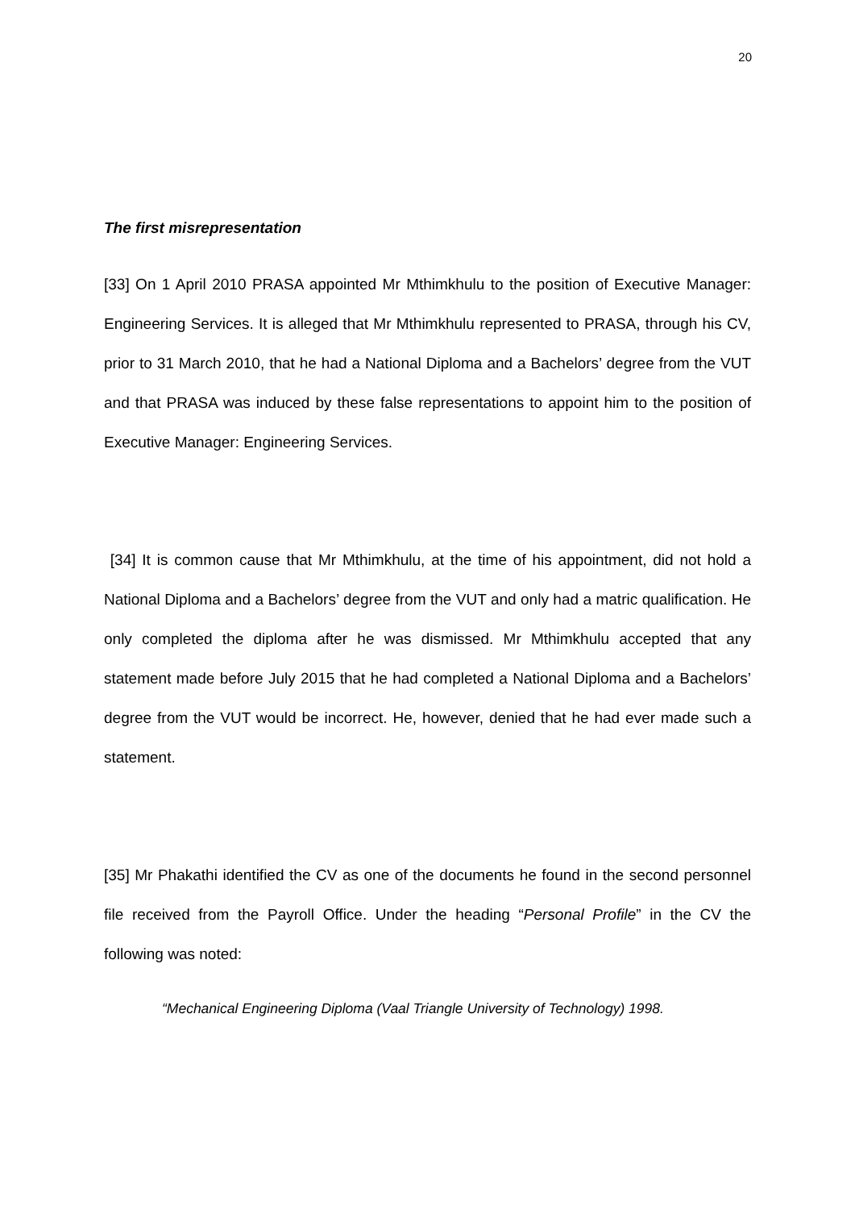20
The first misrepresentation
[33] On 1 April 2010 PRASA appointed Mr Mthimkhulu to the position of Executive Manager: Engineering Services. It is alleged that Mr Mthimkhulu represented to PRASA, through his CV, prior to 31 March 2010, that he had a National Diploma and a Bachelors’ degree from the VUT and that PRASA was induced by these false representations to appoint him to the position of Executive Manager: Engineering Services.
[34] It is common cause that Mr Mthimkhulu, at the time of his appointment, did not hold a National Diploma and a Bachelors’ degree from the VUT and only had a matric qualification. He only completed the diploma after he was dismissed. Mr Mthimkhulu accepted that any statement made before July 2015 that he had completed a National Diploma and a Bachelors’ degree from the VUT would be incorrect. He, however, denied that he had ever made such a statement.
[35] Mr Phakathi identified the CV as one of the documents he found in the second personnel file received from the Payroll Office. Under the heading “Personal Profile” in the CV the following was noted:
“Mechanical Engineering Diploma (Vaal Triangle University of Technology) 1998.